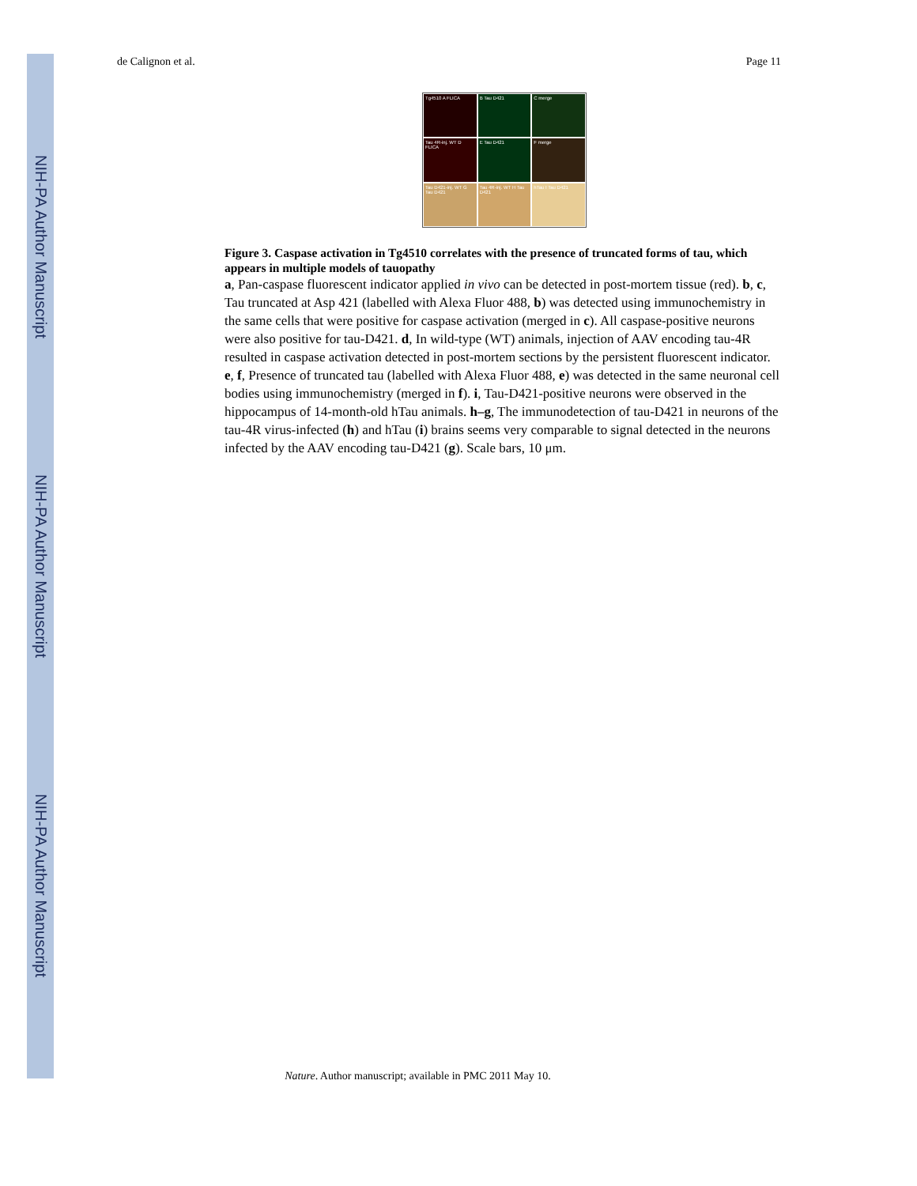NIH-PA Author Manuscript
NIH-PA Author Manuscript
NIH-PA Author Manuscript
de Calignon et al. Page 11
Tg4510 A FLICA
B Tau D421
C merge
Tau 4R-inj. WT D FLICA
E Tau D421
F merge
Tau D421-inj. WT G Tau D421
Tau 4R-inj. WT H Tau D421
hTau I Tau D421
Figure 3. Caspase activation in Tg4510 correlates with the presence of truncated forms of tau, which appears in multiple models of tauopathy
a, Pan-caspase fluorescent indicator applied in vivo can be detected in post-mortem tissue (red). b, c, Tau truncated at Asp 421 (labelled with Alexa Fluor 488, b) was detected using immunochemistry in the same cells that were positive for caspase activation (merged in c). All caspase-positive neurons were also positive for tau-D421. d, In wild-type (WT) animals, injection of AAV encoding tau-4R resulted in caspase activation detected in post-mortem sections by the persistent fluorescent indicator. e, f, Presence of truncated tau (labelled with Alexa Fluor 488, e) was detected in the same neuronal cell bodies using immunochemistry (merged in f). i, Tau-D421-positive neurons were observed in the hippocampus of 14-month-old hTau animals. h–g, The immunodetection of tau-D421 in neurons of the tau-4R virus-infected (h) and hTau (i) brains seems very comparable to signal detected in the neurons infected by the AAV encoding tau-D421 (g). Scale bars, 10 μm.
Nature. Author manuscript; available in PMC 2011 May 10.